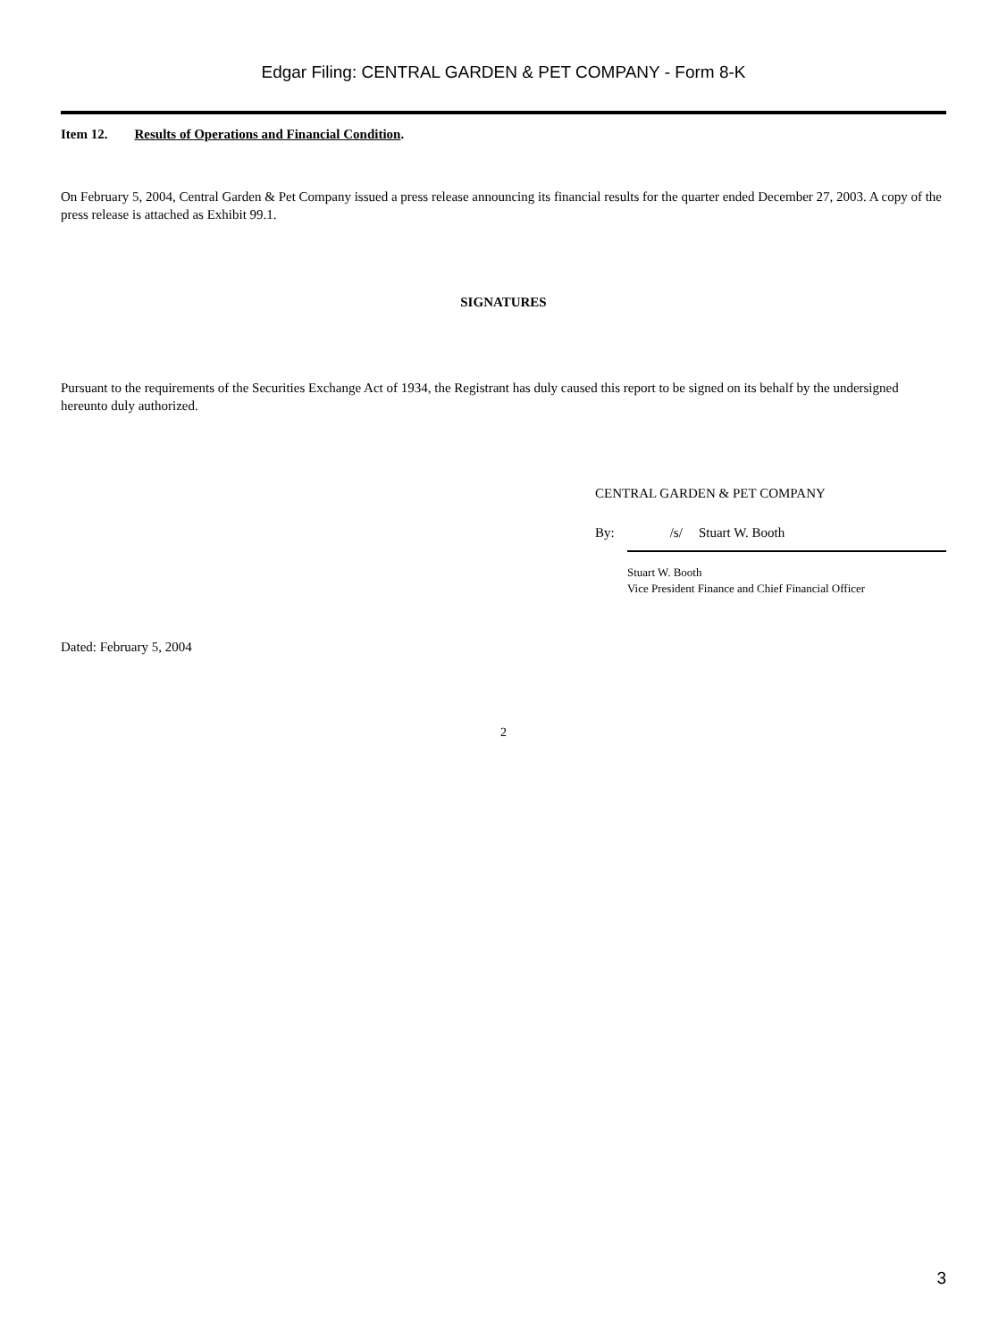Edgar Filing: CENTRAL GARDEN & PET COMPANY - Form 8-K
Item 12. Results of Operations and Financial Condition.
On February 5, 2004, Central Garden & Pet Company issued a press release announcing its financial results for the quarter ended December 27, 2003. A copy of the press release is attached as Exhibit 99.1.
SIGNATURES
Pursuant to the requirements of the Securities Exchange Act of 1934, the Registrant has duly caused this report to be signed on its behalf by the undersigned hereunto duly authorized.
CENTRAL GARDEN & PET COMPANY
By: /s/ Stuart W. Booth
Stuart W. Booth
Vice President Finance and Chief Financial Officer
Dated: February 5, 2004
2
3